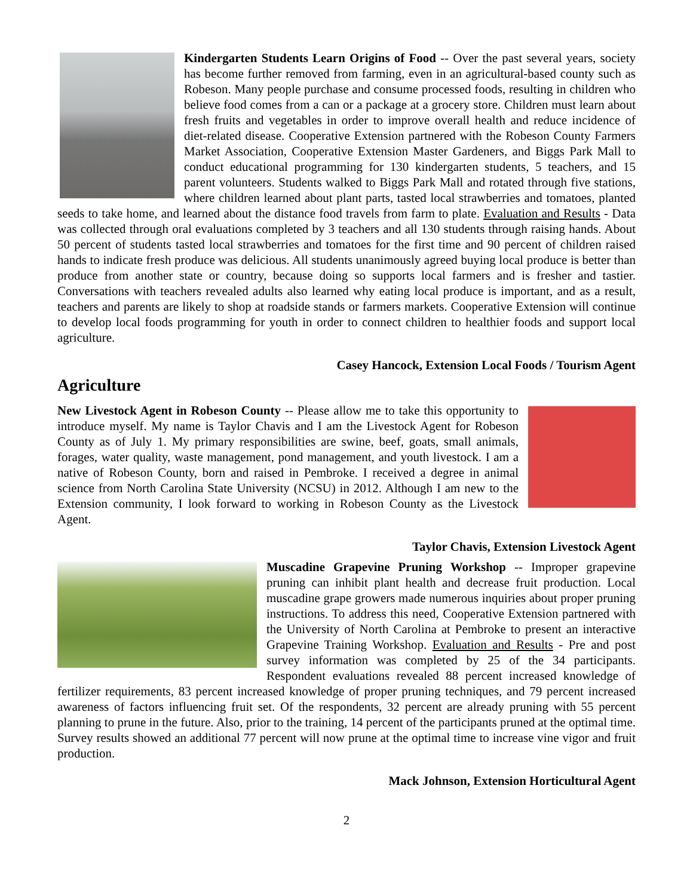Kindergarten Students Learn Origins of Food -- Over the past several years, society has become further removed from farming, even in an agricultural-based county such as Robeson. Many people purchase and consume processed foods, resulting in children who believe food comes from a can or a package at a grocery store. Children must learn about fresh fruits and vegetables in order to improve overall health and reduce incidence of diet-related disease. Cooperative Extension partnered with the Robeson County Farmers Market Association, Cooperative Extension Master Gardeners, and Biggs Park Mall to conduct educational programming for 130 kindergarten students, 5 teachers, and 15 parent volunteers. Students walked to Biggs Park Mall and rotated through five stations, where children learned about plant parts, tasted local strawberries and tomatoes, planted seeds to take home, and learned about the distance food travels from farm to plate. Evaluation and Results - Data was collected through oral evaluations completed by 3 teachers and all 130 students through raising hands. About 50 percent of students tasted local strawberries and tomatoes for the first time and 90 percent of children raised hands to indicate fresh produce was delicious. All students unanimously agreed buying local produce is better than produce from another state or country, because doing so supports local farmers and is fresher and tastier. Conversations with teachers revealed adults also learned why eating local produce is important, and as a result, teachers and parents are likely to shop at roadside stands or farmers markets. Cooperative Extension will continue to develop local foods programming for youth in order to connect children to healthier foods and support local agriculture.
Casey Hancock, Extension Local Foods / Tourism Agent
Agriculture
New Livestock Agent in Robeson County -- Please allow me to take this opportunity to introduce myself. My name is Taylor Chavis and I am the Livestock Agent for Robeson County as of July 1. My primary responsibilities are swine, beef, goats, small animals, forages, water quality, waste management, pond management, and youth livestock. I am a native of Robeson County, born and raised in Pembroke. I received a degree in animal science from North Carolina State University (NCSU) in 2012. Although I am new to the Extension community, I look forward to working in Robeson County as the Livestock Agent.
Taylor Chavis, Extension Livestock Agent
Muscadine Grapevine Pruning Workshop -- Improper grapevine pruning can inhibit plant health and decrease fruit production. Local muscadine grape growers made numerous inquiries about proper pruning instructions. To address this need, Cooperative Extension partnered with the University of North Carolina at Pembroke to present an interactive Grapevine Training Workshop. Evaluation and Results - Pre and post survey information was completed by 25 of the 34 participants. Respondent evaluations revealed 88 percent increased knowledge of fertilizer requirements, 83 percent increased knowledge of proper pruning techniques, and 79 percent increased awareness of factors influencing fruit set. Of the respondents, 32 percent are already pruning with 55 percent planning to prune in the future. Also, prior to the training, 14 percent of the participants pruned at the optimal time. Survey results showed an additional 77 percent will now prune at the optimal time to increase vine vigor and fruit production.
Mack Johnson, Extension Horticultural Agent
2